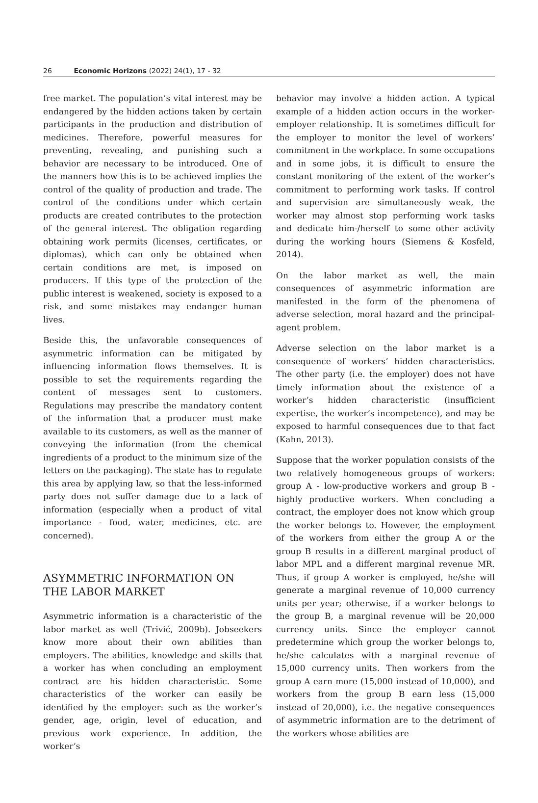26 Economic Horizons (2022) 24(1), 17 - 32
free market. The population’s vital interest may be endangered by the hidden actions taken by certain participants in the production and distribution of medicines. Therefore, powerful measures for preventing, revealing, and punishing such a behavior are necessary to be introduced. One of the manners how this is to be achieved implies the control of the quality of production and trade. The control of the conditions under which certain products are created contributes to the protection of the general interest. The obligation regarding obtaining work permits (licenses, certificates, or diplomas), which can only be obtained when certain conditions are met, is imposed on producers. If this type of the protection of the public interest is weakened, society is exposed to a risk, and some mistakes may endanger human lives.
Beside this, the unfavorable consequences of asymmetric information can be mitigated by influencing information flows themselves. It is possible to set the requirements regarding the content of messages sent to customers. Regulations may prescribe the mandatory content of the information that a producer must make available to its customers, as well as the manner of conveying the information (from the chemical ingredients of a product to the minimum size of the letters on the packaging). The state has to regulate this area by applying law, so that the less-informed party does not suffer damage due to a lack of information (especially when a product of vital importance - food, water, medicines, etc. are concerned).
ASYMMETRIC INFORMATION ON THE LABOR MARKET
Asymmetric information is a characteristic of the labor market as well (Trivić, 2009b). Jobseekers know more about their own abilities than employers. The abilities, knowledge and skills that a worker has when concluding an employment contract are his hidden characteristic. Some characteristics of the worker can easily be identified by the employer: such as the worker’s gender, age, origin, level of education, and previous work experience. In addition, the worker’s
behavior may involve a hidden action. A typical example of a hidden action occurs in the worker-employer relationship. It is sometimes difficult for the employer to monitor the level of workers’ commitment in the workplace. In some occupations and in some jobs, it is difficult to ensure the constant monitoring of the extent of the worker’s commitment to performing work tasks. If control and supervision are simultaneously weak, the worker may almost stop performing work tasks and dedicate him-/herself to some other activity during the working hours (Siemens & Kosfeld, 2014).
On the labor market as well, the main consequences of asymmetric information are manifested in the form of the phenomena of adverse selection, moral hazard and the principal-agent problem.
Adverse selection on the labor market is a consequence of workers’ hidden characteristics. The other party (i.e. the employer) does not have timely information about the existence of a worker’s hidden characteristic (insufficient expertise, the worker’s incompetence), and may be exposed to harmful consequences due to that fact (Kahn, 2013).
Suppose that the worker population consists of the two relatively homogeneous groups of workers: group A - low-productive workers and group B - highly productive workers. When concluding a contract, the employer does not know which group the worker belongs to. However, the employment of the workers from either the group A or the group B results in a different marginal product of labor MPL and a different marginal revenue MR. Thus, if group A worker is employed, he/she will generate a marginal revenue of 10,000 currency units per year; otherwise, if a worker belongs to the group B, a marginal revenue will be 20,000 currency units. Since the employer cannot predetermine which group the worker belongs to, he/she calculates with a marginal revenue of 15,000 currency units. Then workers from the group A earn more (15,000 instead of 10,000), and workers from the group B earn less (15,000 instead of 20,000), i.e. the negative consequences of asymmetric information are to the detriment of the workers whose abilities are